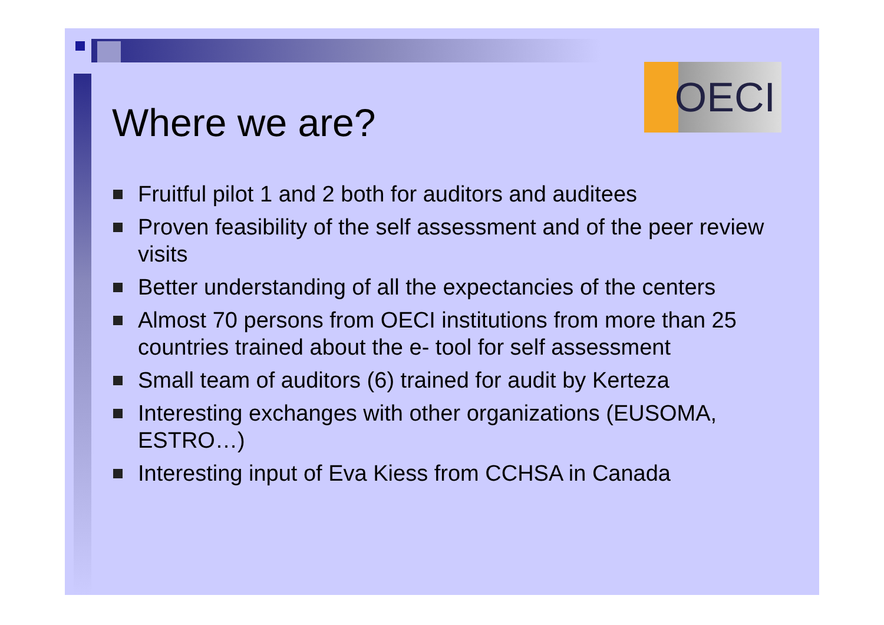OECI
Where we are?
Fruitful pilot 1 and 2 both for auditors and auditees
Proven feasibility of the self assessment and of the peer review visits
Better understanding of all the expectancies of the centers
Almost 70 persons from OECI institutions from more than 25 countries trained about the e- tool for self assessment
Small team of auditors (6) trained for audit by Kerteza
Interesting exchanges with other organizations (EUSOMA, ESTRO…)
Interesting input of Eva Kiess from CCHSA in Canada